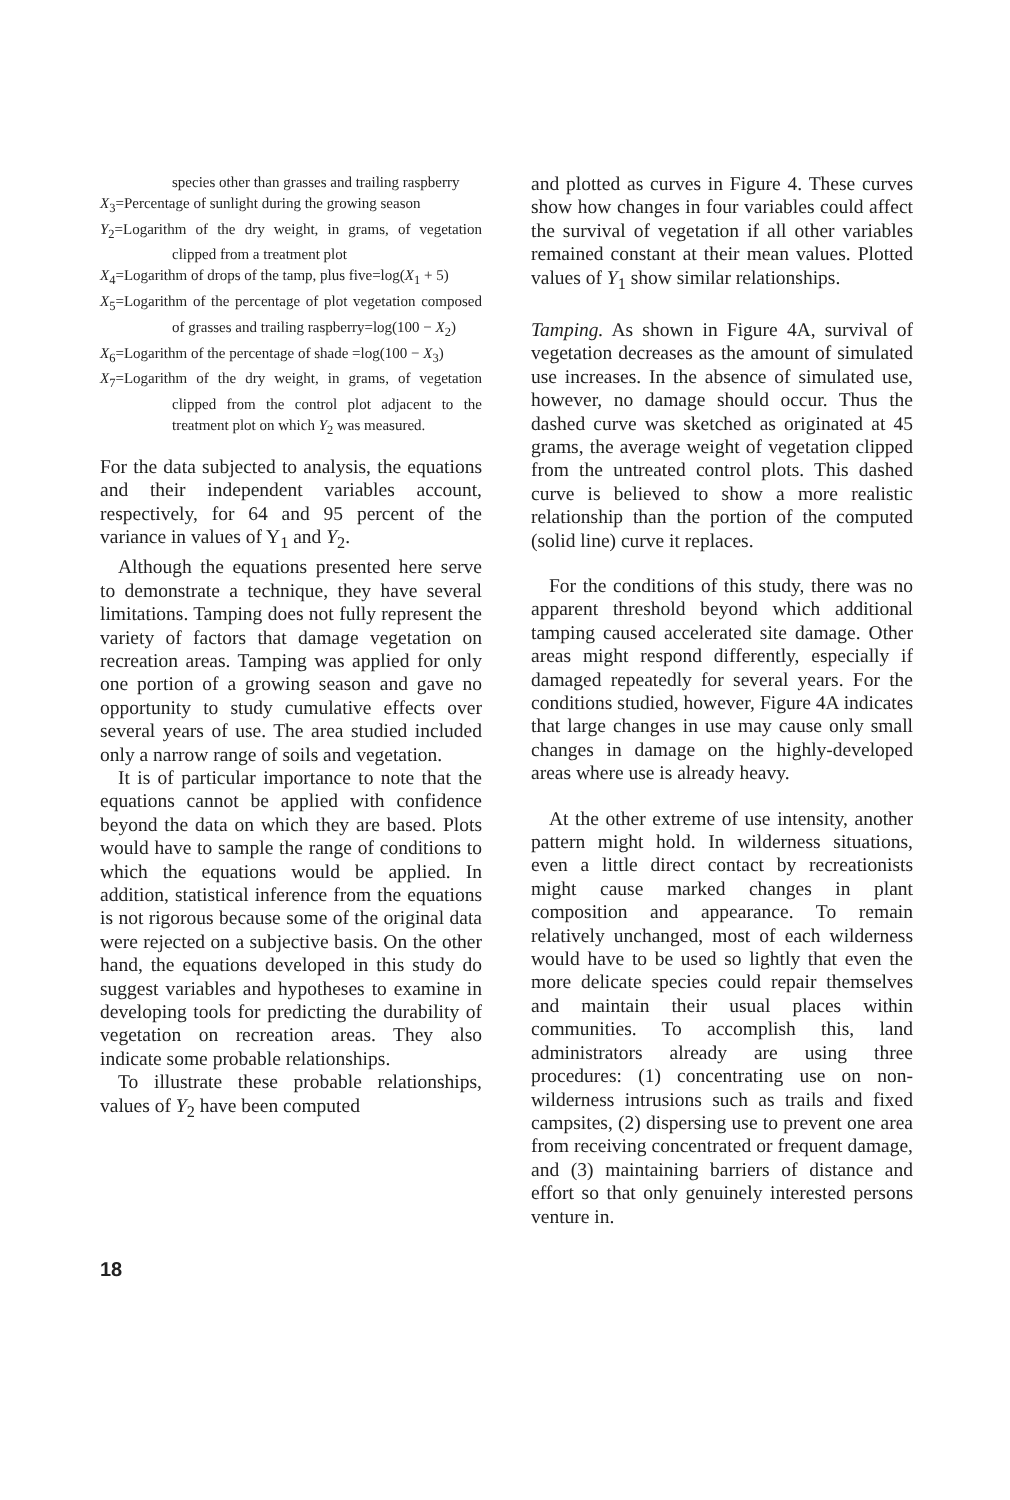species other than grasses and trailing raspberry
X<sub>3</sub>=Percentage of sunlight during the growing season
Y<sub>2</sub>=Logarithm of the dry weight, in grams, of vegetation clipped from a treatment plot
X<sub>4</sub>=Logarithm of drops of the tamp, plus five=log(X<sub>1</sub> + 5)
X<sub>5</sub>=Logarithm of the percentage of plot vegetation composed of grasses and trailing raspberry=log(100 − X<sub>2</sub>)
X<sub>6</sub>=Logarithm of the percentage of shade =log(100 − X<sub>3</sub>)
X<sub>7</sub>=Logarithm of the dry weight, in grams, of vegetation clipped from the control plot adjacent to the treatment plot on which Y<sub>2</sub> was measured.
For the data subjected to analysis, the equations and their independent variables account, respectively, for 64 and 95 percent of the variance in values of Y<sub>1</sub> and Y<sub>2</sub>.
Although the equations presented here serve to demonstrate a technique, they have several limitations. Tamping does not fully represent the variety of factors that damage vegetation on recreation areas. Tamping was applied for only one portion of a growing season and gave no opportunity to study cumulative effects over several years of use. The area studied included only a narrow range of soils and vegetation.
It is of particular importance to note that the equations cannot be applied with confidence beyond the data on which they are based. Plots would have to sample the range of conditions to which the equations would be applied. In addition, statistical inference from the equations is not rigorous because some of the original data were rejected on a subjective basis. On the other hand, the equations developed in this study do suggest variables and hypotheses to examine in developing tools for predicting the durability of vegetation on recreation areas. They also indicate some probable relationships.
To illustrate these probable relationships, values of Y<sub>2</sub> have been computed
and plotted as curves in Figure 4. These curves show how changes in four variables could affect the survival of vegetation if all other variables remained constant at their mean values. Plotted values of Y<sub>1</sub> show similar relationships.
Tamping. As shown in Figure 4A, survival of vegetation decreases as the amount of simulated use increases. In the absence of simulated use, however, no damage should occur. Thus the dashed curve was sketched as originated at 45 grams, the average weight of vegetation clipped from the untreated control plots. This dashed curve is believed to show a more realistic relationship than the portion of the computed (solid line) curve it replaces.
For the conditions of this study, there was no apparent threshold beyond which additional tamping caused accelerated site damage. Other areas might respond differently, especially if damaged repeatedly for several years. For the conditions studied, however, Figure 4A indicates that large changes in use may cause only small changes in damage on the highly-developed areas where use is already heavy.
At the other extreme of use intensity, another pattern might hold. In wilderness situations, even a little direct contact by recreationists might cause marked changes in plant composition and appearance. To remain relatively unchanged, most of each wilderness would have to be used so lightly that even the more delicate species could repair themselves and maintain their usual places within communities. To accomplish this, land administrators already are using three procedures: (1) concentrating use on non-wilderness intrusions such as trails and fixed campsites, (2) dispersing use to prevent one area from receiving concentrated or frequent damage, and (3) maintaining barriers of distance and effort so that only genuinely interested persons venture in.
18